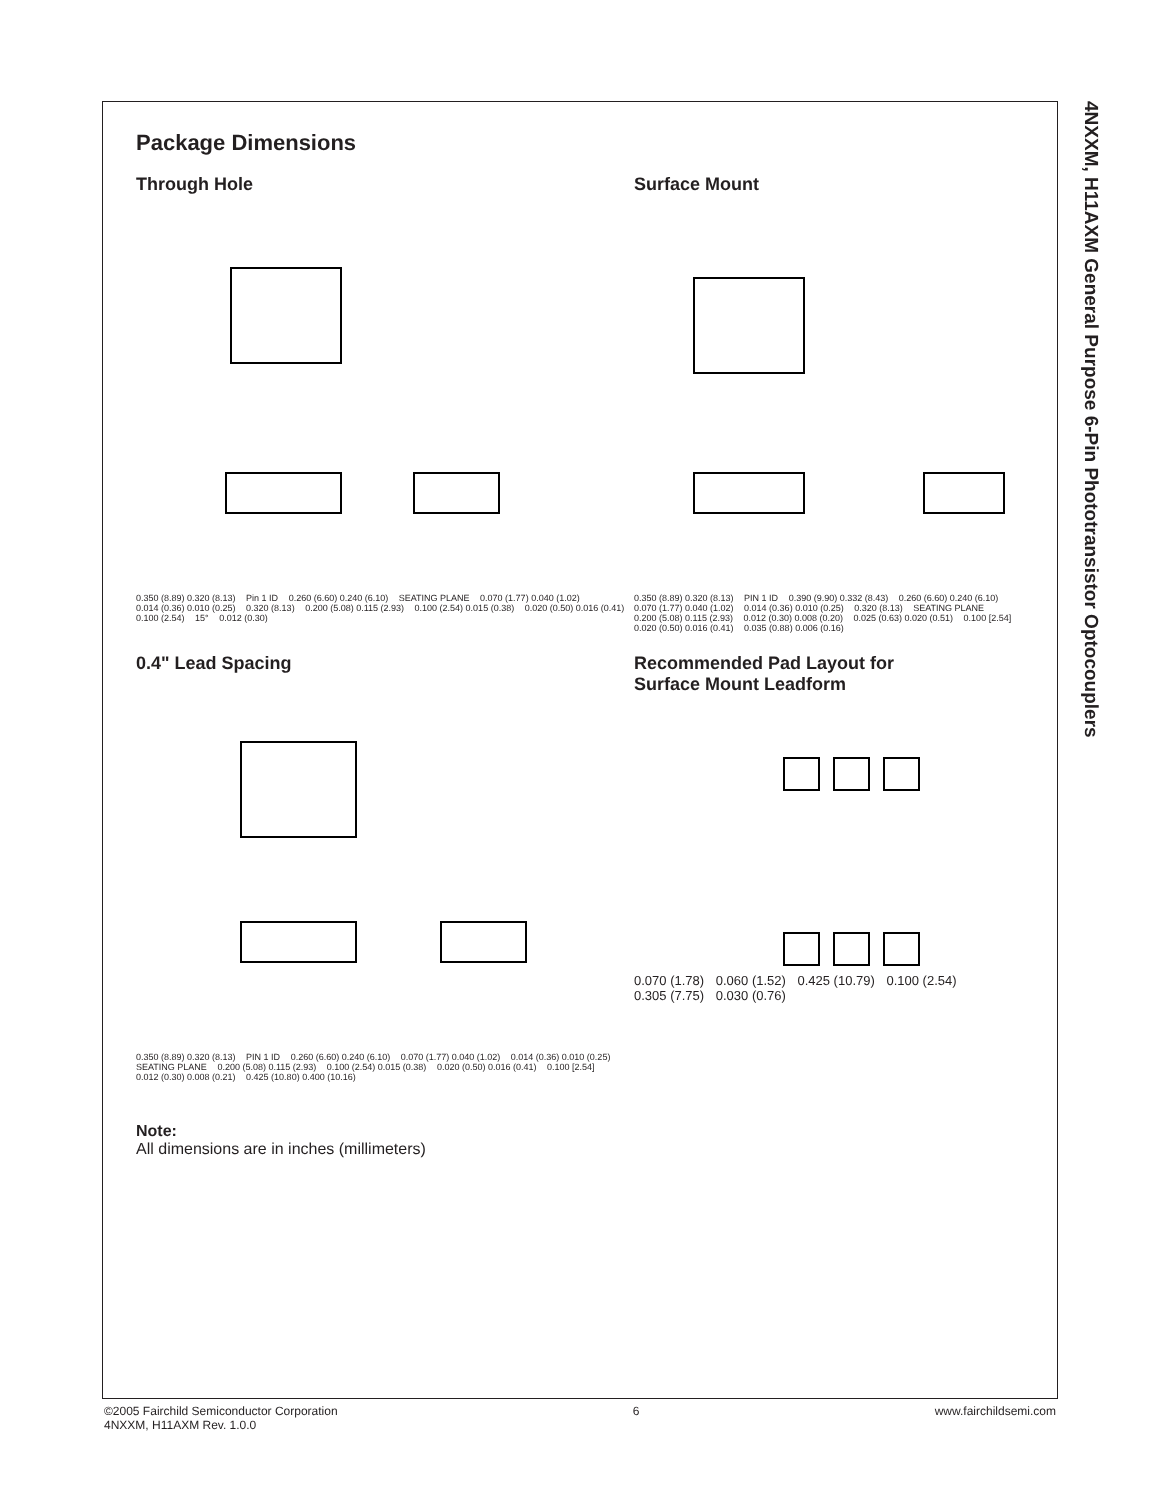4NXXM, H11AXM General Purpose 6-Pin Phototransistor Optocouplers
Package Dimensions
Through Hole
0.350 (8.89) 0.320 (8.13) Pin 1 ID 0.260 (6.60) 0.240 (6.10) SEATING PLANE 0.070 (1.77) 0.040 (1.02) 0.014 (0.36) 0.010 (0.25) 0.320 (8.13) 0.200 (5.08) 0.115 (2.93) 0.100 (2.54) 0.015 (0.38) 0.020 (0.50) 0.016 (0.41) 0.100 (2.54) 15° 0.012 (0.30)
Surface Mount
0.350 (8.89) 0.320 (8.13) PIN 1 ID 0.390 (9.90) 0.332 (8.43) 0.260 (6.60) 0.240 (6.10) 0.070 (1.77) 0.040 (1.02) 0.014 (0.36) 0.010 (0.25) 0.320 (8.13) SEATING PLANE 0.200 (5.08) 0.115 (2.93) 0.012 (0.30) 0.008 (0.20) 0.025 (0.63) 0.020 (0.51) 0.100 [2.54] 0.020 (0.50) 0.016 (0.41) 0.035 (0.88) 0.006 (0.16)
0.4" Lead Spacing
0.350 (8.89) 0.320 (8.13) PIN 1 ID 0.260 (6.60) 0.240 (6.10) 0.070 (1.77) 0.040 (1.02) 0.014 (0.36) 0.010 (0.25) SEATING PLANE 0.200 (5.08) 0.115 (2.93) 0.100 (2.54) 0.015 (0.38) 0.020 (0.50) 0.016 (0.41) 0.100 [2.54] 0.012 (0.30) 0.008 (0.21) 0.425 (10.80) 0.400 (10.16)
Recommended Pad Layout for
Surface Mount Leadform
0.070 (1.78) 0.060 (1.52) 0.425 (10.79) 0.100 (2.54) 0.305 (7.75) 0.030 (0.76)
Note:
All dimensions are in inches (millimeters)
©2005 Fairchild Semiconductor Corporation
4NXXM, H11AXM Rev. 1.0.0
6 www.fairchildsemi.com